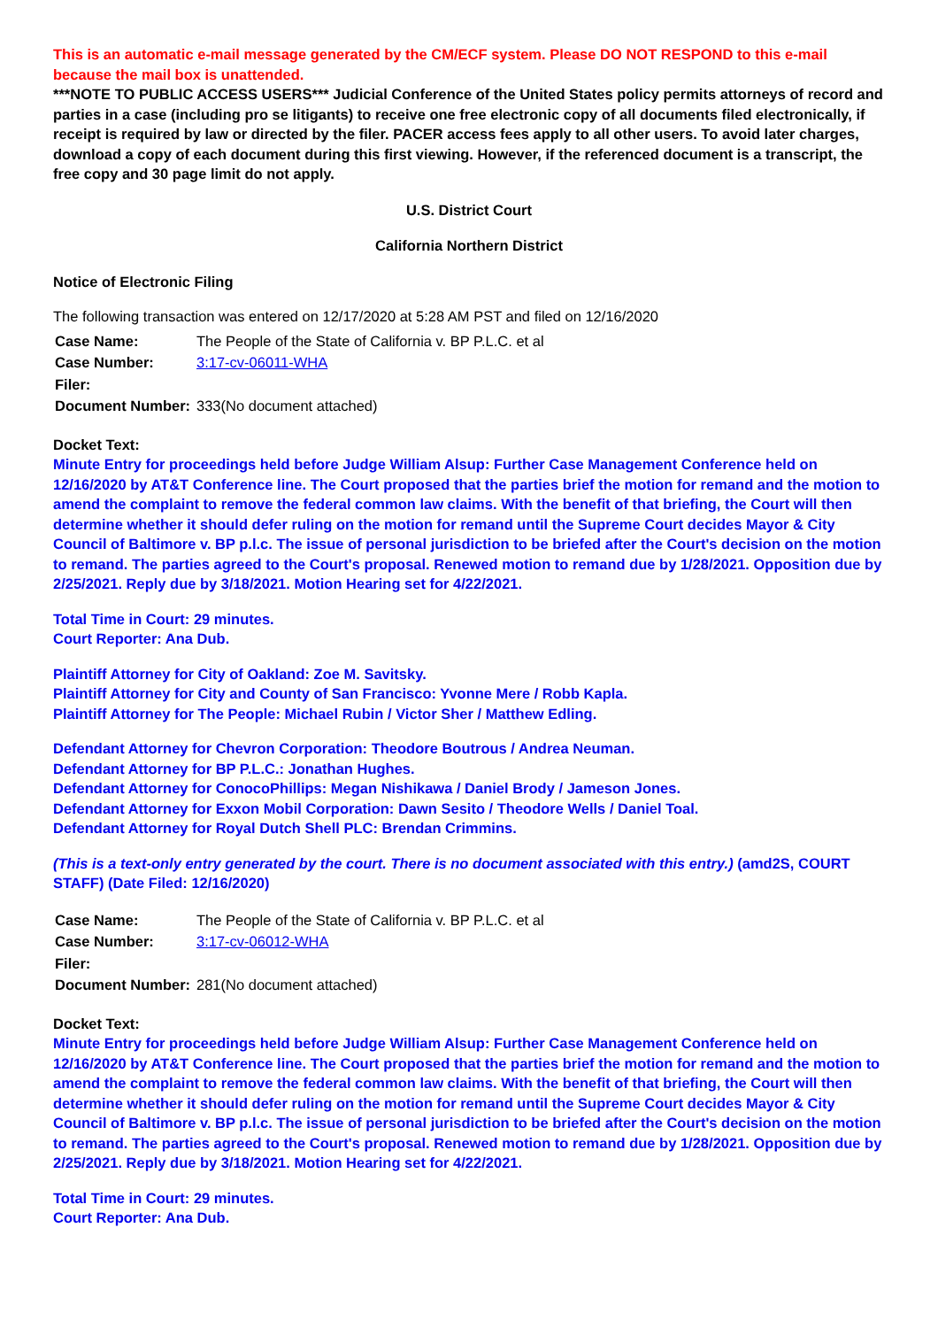This is an automatic e-mail message generated by the CM/ECF system. Please DO NOT RESPOND to this e-mail because the mail box is unattended.
***NOTE TO PUBLIC ACCESS USERS*** Judicial Conference of the United States policy permits attorneys of record and parties in a case (including pro se litigants) to receive one free electronic copy of all documents filed electronically, if receipt is required by law or directed by the filer. PACER access fees apply to all other users. To avoid later charges, download a copy of each document during this first viewing. However, if the referenced document is a transcript, the free copy and 30 page limit do not apply.
U.S. District Court
California Northern District
Notice of Electronic Filing
The following transaction was entered on 12/17/2020 at 5:28 AM PST and filed on 12/16/2020
| Case Name: | The People of the State of California v. BP P.L.C. et al |
| Case Number: | 3:17-cv-06011-WHA |
| Filer: | |
| Document Number: | 333(No document attached) |
Docket Text:
Minute Entry for proceedings held before Judge William Alsup: Further Case Management Conference held on 12/16/2020 by AT&T Conference line. The Court proposed that the parties brief the motion for remand and the motion to amend the complaint to remove the federal common law claims. With the benefit of that briefing, the Court will then determine whether it should defer ruling on the motion for remand until the Supreme Court decides Mayor & City Council of Baltimore v. BP p.l.c. The issue of personal jurisdiction to be briefed after the Court's decision on the motion to remand. The parties agreed to the Court's proposal. Renewed motion to remand due by 1/28/2021. Opposition due by 2/25/2021. Reply due by 3/18/2021. Motion Hearing set for 4/22/2021.
Total Time in Court: 29 minutes.
Court Reporter: Ana Dub.
Plaintiff Attorney for City of Oakland: Zoe M. Savitsky.
Plaintiff Attorney for City and County of San Francisco: Yvonne Mere / Robb Kapla.
Plaintiff Attorney for The People: Michael Rubin / Victor Sher / Matthew Edling.
Defendant Attorney for Chevron Corporation: Theodore Boutrous / Andrea Neuman.
Defendant Attorney for BP P.L.C.: Jonathan Hughes.
Defendant Attorney for ConocoPhillips: Megan Nishikawa / Daniel Brody / Jameson Jones.
Defendant Attorney for Exxon Mobil Corporation: Dawn Sesito / Theodore Wells / Daniel Toal.
Defendant Attorney for Royal Dutch Shell PLC: Brendan Crimmins.
(This is a text-only entry generated by the court. There is no document associated with this entry.) (amd2S, COURT STAFF) (Date Filed: 12/16/2020)
| Case Name: | The People of the State of California v. BP P.L.C. et al |
| Case Number: | 3:17-cv-06012-WHA |
| Filer: | |
| Document Number: | 281(No document attached) |
Docket Text:
Minute Entry for proceedings held before Judge William Alsup: Further Case Management Conference held on 12/16/2020 by AT&T Conference line. The Court proposed that the parties brief the motion for remand and the motion to amend the complaint to remove the federal common law claims. With the benefit of that briefing, the Court will then determine whether it should defer ruling on the motion for remand until the Supreme Court decides Mayor & City Council of Baltimore v. BP p.l.c. The issue of personal jurisdiction to be briefed after the Court's decision on the motion to remand. The parties agreed to the Court's proposal. Renewed motion to remand due by 1/28/2021. Opposition due by 2/25/2021. Reply due by 3/18/2021. Motion Hearing set for 4/22/2021.
Total Time in Court: 29 minutes.
Court Reporter: Ana Dub.